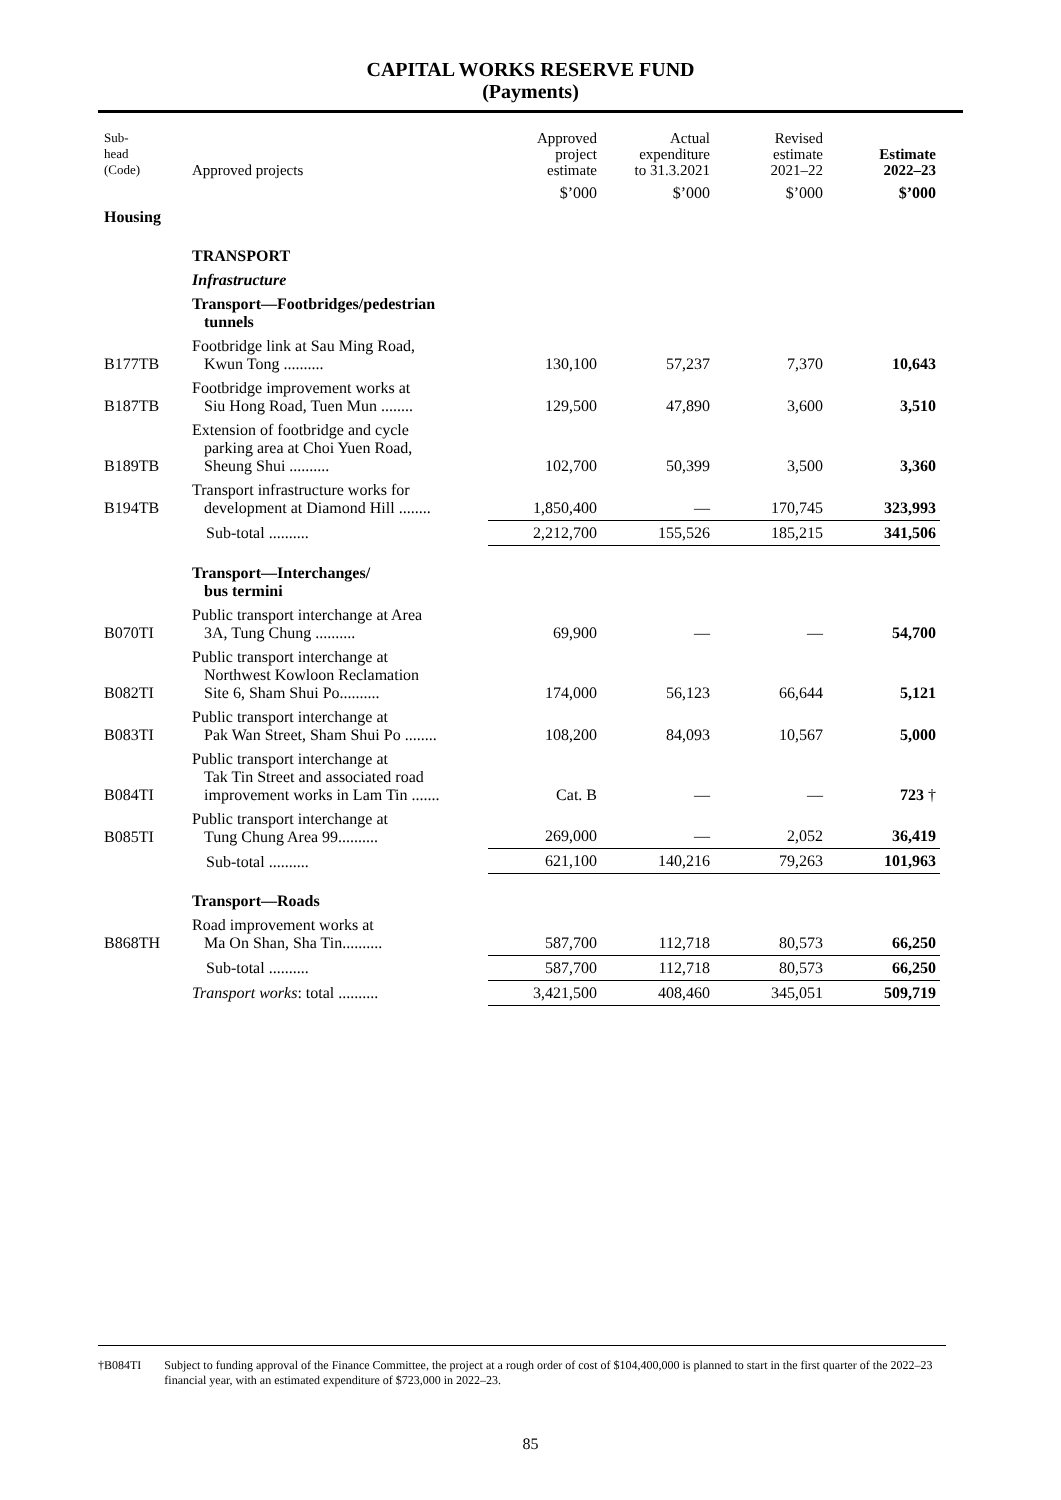CAPITAL WORKS RESERVE FUND
(Payments)
| Sub- head (Code) | Approved projects | Approved project estimate | Actual expenditure to 31.3.2021 | Revised estimate 2021–22 | Estimate 2022–23 |
| --- | --- | --- | --- | --- | --- |
| | | $’000 | $’000 | $’000 | $’000 |
| Housing | | | | | |
| | TRANSPORT | | | | |
| | Infrastructure | | | | |
| | Transport—Footbridges/pedestrian tunnels | | | | |
| B177TB | Footbridge link at Sau Ming Road, Kwun Tong .......... | 130,100 | 57,237 | 7,370 | 10,643 |
| B187TB | Footbridge improvement works at Siu Hong Road, Tuen Mun ........ | 129,500 | 47,890 | 3,600 | 3,510 |
| B189TB | Extension of footbridge and cycle parking area at Choi Yuen Road, Sheung Shui .......... | 102,700 | 50,399 | 3,500 | 3,360 |
| B194TB | Transport infrastructure works for development at Diamond Hill ........ | 1,850,400 | — | 170,745 | 323,993 |
| | Sub-total .......... | 2,212,700 | 155,526 | 185,215 | 341,506 |
| | Transport—Interchanges/ bus termini | | | | |
| B070TI | Public transport interchange at Area 3A, Tung Chung .......... | 69,900 | — | — | 54,700 |
| B082TI | Public transport interchange at Northwest Kowloon Reclamation Site 6, Sham Shui Po.......... | 174,000 | 56,123 | 66,644 | 5,121 |
| B083TI | Public transport interchange at Pak Wan Street, Sham Shui Po ........ | 108,200 | 84,093 | 10,567 | 5,000 |
| B084TI | Public transport interchange at Tak Tin Street and associated road improvement works in Lam Tin ....... | Cat. B | — | — | 723 † |
| B085TI | Public transport interchange at Tung Chung Area 99.......... | 269,000 | — | 2,052 | 36,419 |
| | Sub-total .......... | 621,100 | 140,216 | 79,263 | 101,963 |
| | Transport—Roads | | | | |
| B868TH | Road improvement works at Ma On Shan, Sha Tin.......... | 587,700 | 112,718 | 80,573 | 66,250 |
| | Sub-total .......... | 587,700 | 112,718 | 80,573 | 66,250 |
| | Transport works : total .......... | 3,421,500 | 408,460 | 345,051 | 509,719 |
†B084TI Subject to funding approval of the Finance Committee, the project at a rough order of cost of $104,400,000 is planned to start in the first quarter of the 2022–23 financial year, with an estimated expenditure of $723,000 in 2022–23.
85